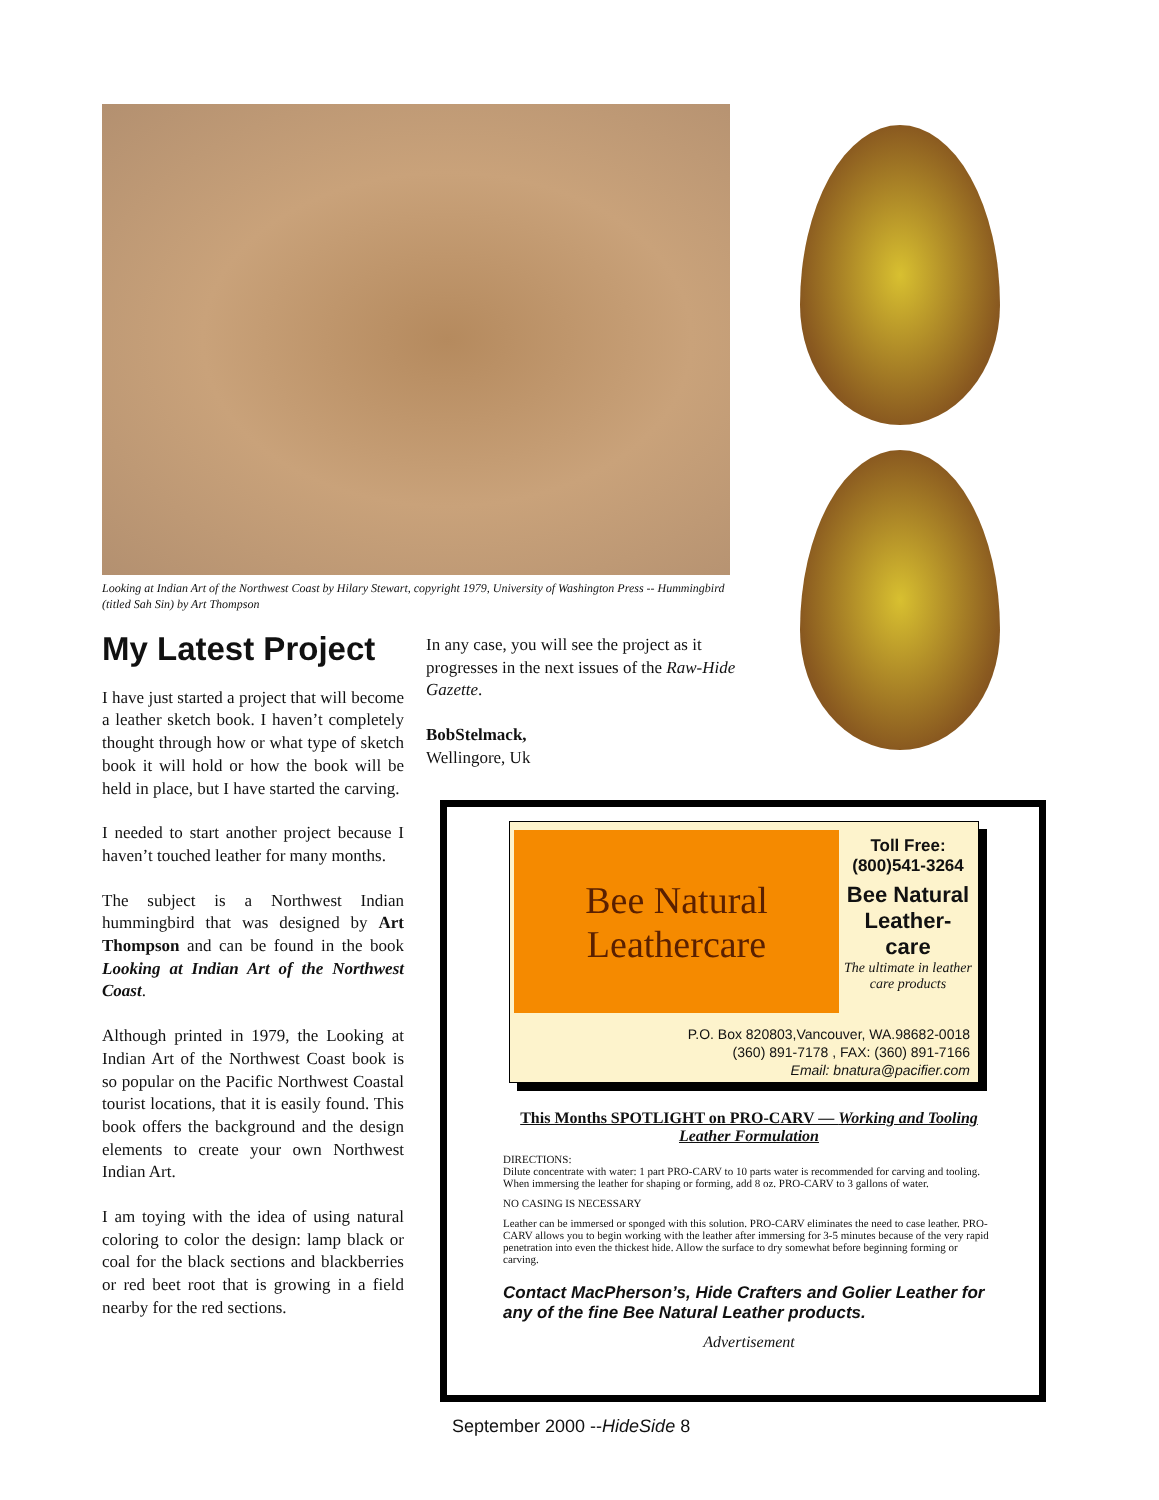Looking at Indian Art of the Northwest Coast by Hilary Stewart, copyright 1979, University of Washington Press -- Hummingbird (titled Sah Sin) by Art Thompson
My Latest Project
I have just started a project that will become a leather sketch book. I haven’t completely thought through how or what type of sketch book it will hold or how the book will be held in place, but I have started the carving.
I needed to start another project because I haven’t touched leather for many months.
The subject is a Northwest Indian hummingbird that was designed by Art Thompson and can be found in the book Looking at Indian Art of the Northwest Coast.
Although printed in 1979, the Looking at Indian Art of the Northwest Coast book is so popular on the Pacific Northwest Coastal tourist locations, that it is easily found. This book offers the background and the design elements to create your own Northwest Indian Art.
I am toying with the idea of using natural coloring to color the design: lamp black or coal for the black sections and blackberries or red beet root that is growing in a field nearby for the red sections.
In any case, you will see the project as it progresses in the next issues of the Raw-Hide Gazette.
BobStelmack,
Wellingore, Uk
Bee Natural Leathercare
Toll Free:
(800)541-3264
Bee Natural Leather-care
The ultimate in leather care products
P.O. Box 820803,Vancouver, WA.98682-0018
(360) 891-7178 , FAX: (360) 891-7166
Email: bnatura@pacifier.com
This Months SPOTLIGHT on PRO-CARV — Working and Tooling Leather Formulation
DIRECTIONS:
Dilute concentrate with water: 1 part PRO-CARV to 10 parts water is recommended for carving and tooling. When immersing the leather for shaping or forming, add 8 oz. PRO-CARV to 3 gallons of water.
NO CASING IS NECESSARY
Leather can be immersed or sponged with this solution. PRO-CARV eliminates the need to case leather. PRO-CARV allows you to begin working with the leather after immersing for 3-5 minutes because of the very rapid penetration into even the thickest hide. Allow the surface to dry somewhat before beginning forming or carving.
Contact MacPherson’s, Hide Crafters and Golier Leather for any of the fine Bee Natural Leather products.
Advertisement
September 2000 --HideSide 8